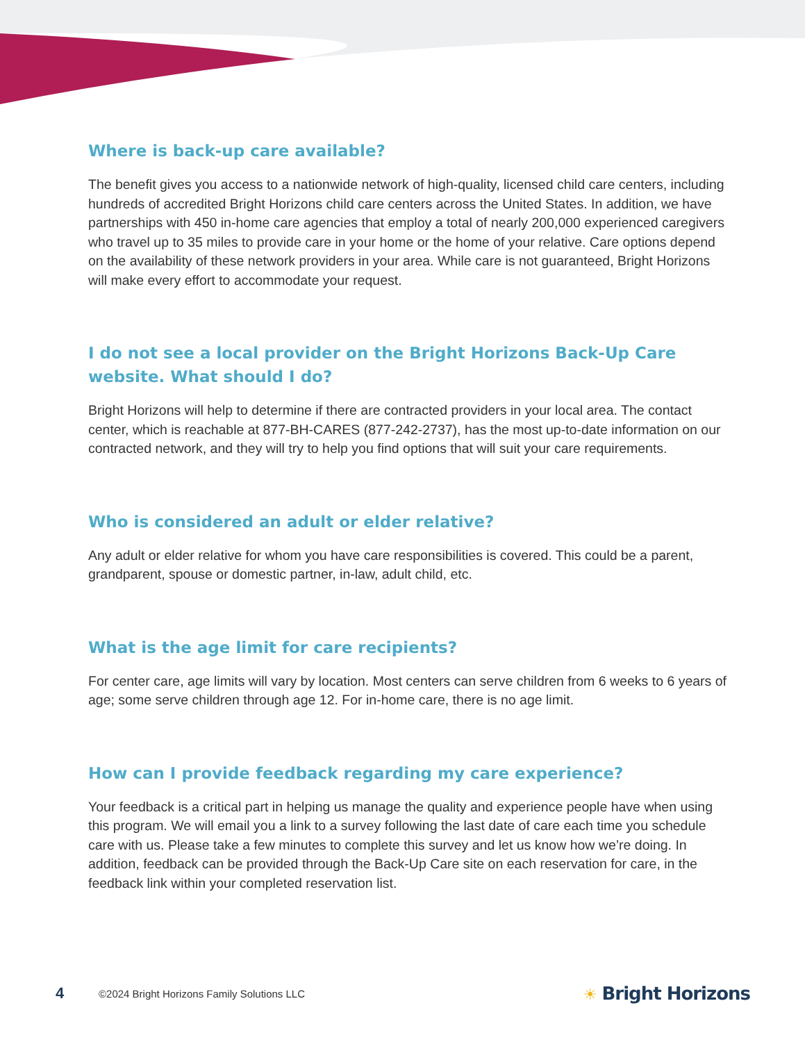Where is back-up care available?
The benefit gives you access to a nationwide network of high-quality, licensed child care centers, including hundreds of accredited Bright Horizons child care centers across the United States. In addition, we have partnerships with 450 in-home care agencies that employ a total of nearly 200,000 experienced caregivers who travel up to 35 miles to provide care in your home or the home of your relative. Care options depend on the availability of these network providers in your area. While care is not guaranteed, Bright Horizons will make every effort to accommodate your request.
I do not see a local provider on the Bright Horizons Back-Up Care website. What should I do?
Bright Horizons will help to determine if there are contracted providers in your local area. The contact center, which is reachable at 877-BH-CARES (877-242-2737), has the most up-to-date information on our contracted network, and they will try to help you find options that will suit your care requirements.
Who is considered an adult or elder relative?
Any adult or elder relative for whom you have care responsibilities is covered. This could be a parent, grandparent, spouse or domestic partner, in-law, adult child, etc.
What is the age limit for care recipients?
For center care, age limits will vary by location. Most centers can serve children from 6 weeks to 6 years of age; some serve children through age 12. For in-home care, there is no age limit.
How can I provide feedback regarding my care experience?
Your feedback is a critical part in helping us manage the quality and experience people have when using this program. We will email you a link to a survey following the last date of care each time you schedule care with us. Please take a few minutes to complete this survey and let us know how we’re doing. In addition, feedback can be provided through the Back-Up Care site on each reservation for care, in the feedback link within your completed reservation list.
4 ©2024 Bright Horizons Family Solutions LLC ☀ Bright Horizons